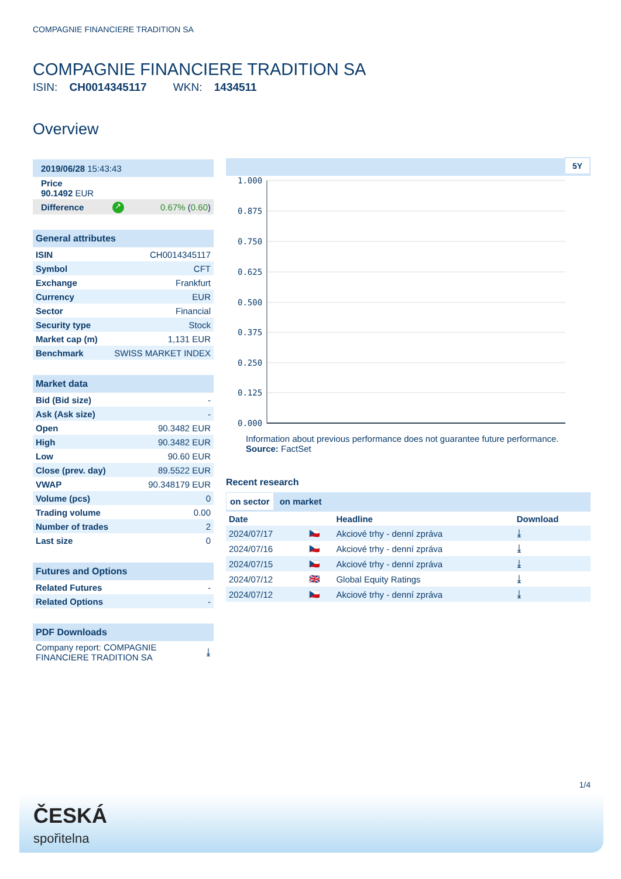COMPAGNIE FINANCIERE TRADITION SA
COMPAGNIE FINANCIERE TRADITION SA
ISIN: CH0014345117 WKN: 1434511
Overview
| 2019/06/28 15:43:43 | | |
| Price 90.1492 EUR | | |
| Difference | ↗ | 0.67% ( 0.60 ) |
| General attributes | |
| --- | --- |
| ISIN | CH0014345117 |
| Symbol | CFT |
| Exchange | Frankfurt |
| Currency | EUR |
| Sector | Financial |
| Security type | Stock |
| Market cap (m) | 1,131 EUR |
| Benchmark | SWISS MARKET INDEX |
| Market data | |
| --- | --- |
| Bid (Bid size) | - |
| Ask (Ask size) | - |
| Open | 90.3482 EUR |
| High | 90.3482 EUR |
| Low | 90.60 EUR |
| Close (prev. day) | 89.5522 EUR |
| VWAP | 90.348179 EUR |
| Volume (pcs) | 0 |
| Trading volume | 0.00 |
| Number of trades | 2 |
| Last size | 0 |
| Futures and Options | |
| --- | --- |
| Related Futures | - |
| Related Options | - |
| PDF Downloads | |
| --- | --- |
| Company report: COMPAGNIE FINANCIERE TRADITION SA | ⤓ |
5Y
1.000
0.875
0.750
0.625
0.500
0.375
0.250
0.125
0.000
Information about previous performance does not guarantee future performance.
Source: FactSet
Recent research
on sector on market
| Date | | Headline | Download |
| --- | --- | --- | --- |
| 2024/07/17 | 🇨🇿 | Akciové trhy - denní zpráva | ⤓ |
| 2024/07/16 | 🇨🇿 | Akciové trhy - denní zpráva | ⤓ |
| 2024/07/15 | 🇨🇿 | Akciové trhy - denní zpráva | ⤓ |
| 2024/07/12 | 🇬🇧 | Global Equity Ratings | ⤓ |
| 2024/07/12 | 🇨🇿 | Akciové trhy - denní zpráva | ⤓ |
1/4
ČESKÁ
spořitelna